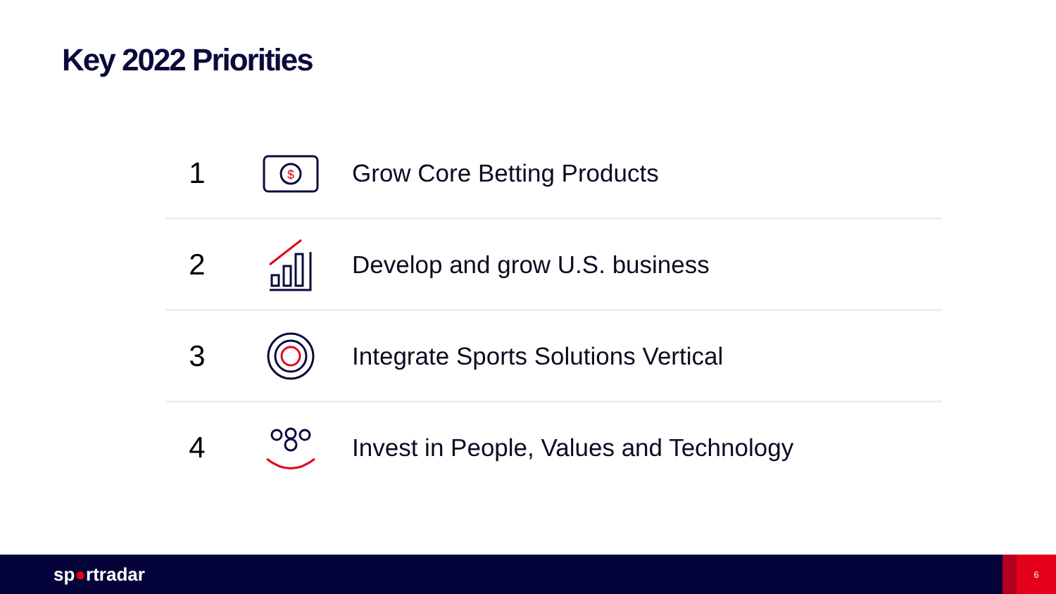Key 2022 Priorities
1
$
Grow Core Betting Products
2
Develop and grow U.S. business
3
Integrate Sports Solutions Vertical
4
Invest in People, Values and Technology
sp●rtradar
6